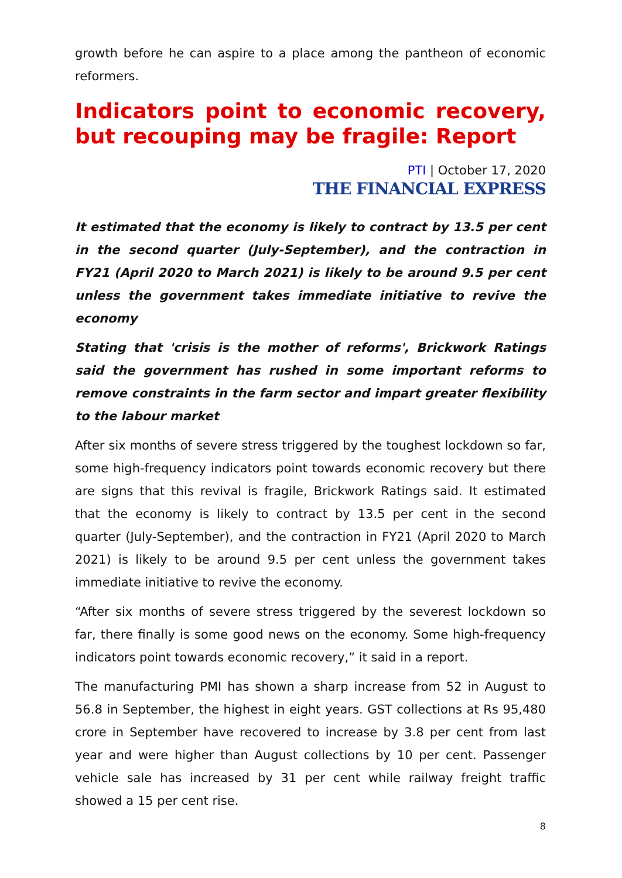growth before he can aspire to a place among the pantheon of economic reformers.
Indicators point to economic recovery, but recouping may be fragile: Report
PTI | October 17, 2020
THE FINANCIAL EXPRESS
It estimated that the economy is likely to contract by 13.5 per cent in the second quarter (July-September), and the contraction in FY21 (April 2020 to March 2021) is likely to be around 9.5 per cent unless the government takes immediate initiative to revive the economy
Stating that 'crisis is the mother of reforms', Brickwork Ratings said the government has rushed in some important reforms to remove constraints in the farm sector and impart greater flexibility to the labour market
After six months of severe stress triggered by the toughest lockdown so far, some high-frequency indicators point towards economic recovery but there are signs that this revival is fragile, Brickwork Ratings said. It estimated that the economy is likely to contract by 13.5 per cent in the second quarter (July-September), and the contraction in FY21 (April 2020 to March 2021) is likely to be around 9.5 per cent unless the government takes immediate initiative to revive the economy.
“After six months of severe stress triggered by the severest lockdown so far, there finally is some good news on the economy. Some high-frequency indicators point towards economic recovery,” it said in a report.
The manufacturing PMI has shown a sharp increase from 52 in August to 56.8 in September, the highest in eight years. GST collections at Rs 95,480 crore in September have recovered to increase by 3.8 per cent from last year and were higher than August collections by 10 per cent. Passenger vehicle sale has increased by 31 per cent while railway freight traffic showed a 15 per cent rise.
8